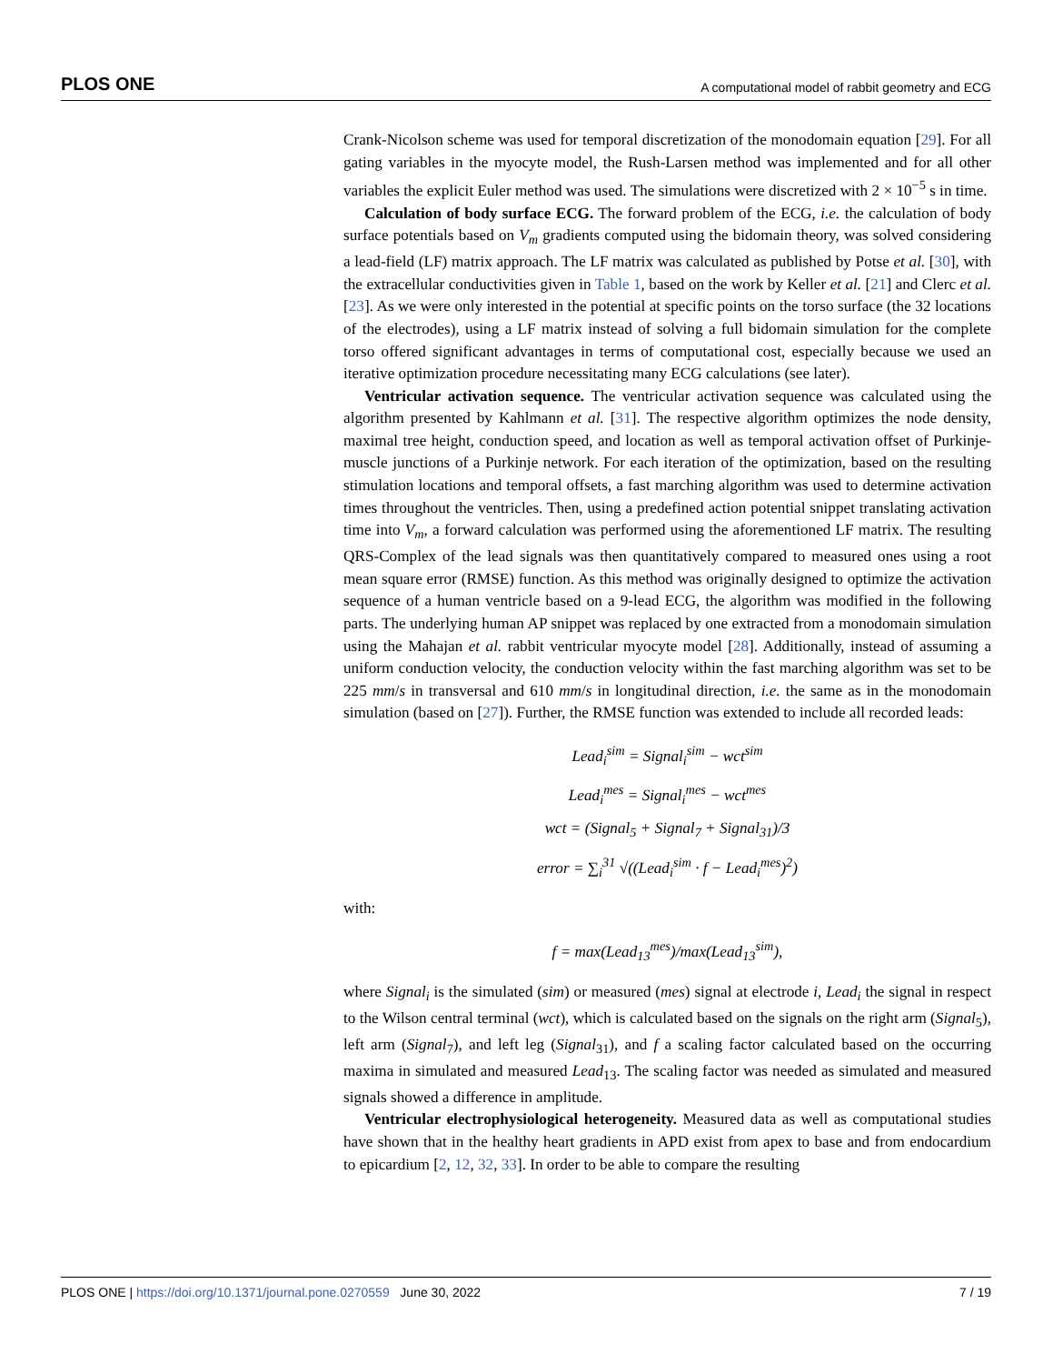PLOS ONE A computational model of rabbit geometry and ECG
Crank-Nicolson scheme was used for temporal discretization of the monodomain equation [29]. For all gating variables in the myocyte model, the Rush-Larsen method was implemented and for all other variables the explicit Euler method was used. The simulations were discretized with 2 × 10<sup>−5</sup> s in time.
Calculation of body surface ECG. The forward problem of the ECG, i.e. the calculation of body surface potentials based on V<sub>m</sub> gradients computed using the bidomain theory, was solved considering a lead-field (LF) matrix approach. The LF matrix was calculated as published by Potse et al. [30], with the extracellular conductivities given in Table 1, based on the work by Keller et al. [21] and Clerc et al. [23]. As we were only interested in the potential at specific points on the torso surface (the 32 locations of the electrodes), using a LF matrix instead of solving a full bidomain simulation for the complete torso offered significant advantages in terms of computational cost, especially because we used an iterative optimization procedure necessitating many ECG calculations (see later).
Ventricular activation sequence. The ventricular activation sequence was calculated using the algorithm presented by Kahlmann et al. [31]. The respective algorithm optimizes the node density, maximal tree height, conduction speed, and location as well as temporal activation offset of Purkinje-muscle junctions of a Purkinje network. For each iteration of the optimization, based on the resulting stimulation locations and temporal offsets, a fast marching algorithm was used to determine activation times throughout the ventricles. Then, using a predefined action potential snippet translating activation time into V<sub>m</sub>, a forward calculation was performed using the aforementioned LF matrix. The resulting QRS-Complex of the lead signals was then quantitatively compared to measured ones using a root mean square error (RMSE) function. As this method was originally designed to optimize the activation sequence of a human ventricle based on a 9-lead ECG, the algorithm was modified in the following parts. The underlying human AP snippet was replaced by one extracted from a monodomain simulation using the Mahajan et al. rabbit ventricular myocyte model [28]. Additionally, instead of assuming a uniform conduction velocity, the conduction velocity within the fast marching algorithm was set to be 225 mm/s in transversal and 610 mm/s in longitudinal direction, i.e. the same as in the monodomain simulation (based on [27]). Further, the RMSE function was extended to include all recorded leads:
Lead<sub>i</sub><sup>sim</sup> = Signal<sub>i</sub><sup>sim</sup> − wct<sup>sim</sup>
Lead<sub>i</sub><sup>mes</sup> = Signal<sub>i</sub><sup>mes</sup> − wct<sup>mes</sup>
wct = (Signal<sub>5</sub> + Signal<sub>7</sub> + Signal<sub>31</sub>)/3
error = ∑<sub>i</sub><sup>31</sup> √((Lead<sub>i</sub><sup>sim</sup> · f − Lead<sub>i</sub><sup>mes</sup>)<sup>2</sup>)
with:
f = max(Lead<sub>13</sub><sup>mes</sup>)/max(Lead<sub>13</sub><sup>sim</sup>),
where Signal<sub>i</sub> is the simulated (sim) or measured (mes) signal at electrode i, Lead<sub>i</sub> the signal in respect to the Wilson central terminal (wct), which is calculated based on the signals on the right arm (Signal<sub>5</sub>), left arm (Signal<sub>7</sub>), and left leg (Signal<sub>31</sub>), and f a scaling factor calculated based on the occurring maxima in simulated and measured Lead<sub>13</sub>. The scaling factor was needed as simulated and measured signals showed a difference in amplitude.
Ventricular electrophysiological heterogeneity. Measured data as well as computational studies have shown that in the healthy heart gradients in APD exist from apex to base and from endocardium to epicardium [2, 12, 32, 33]. In order to be able to compare the resulting
PLOS ONE | https://doi.org/10.1371/journal.pone.0270559 June 30, 2022 7 / 19